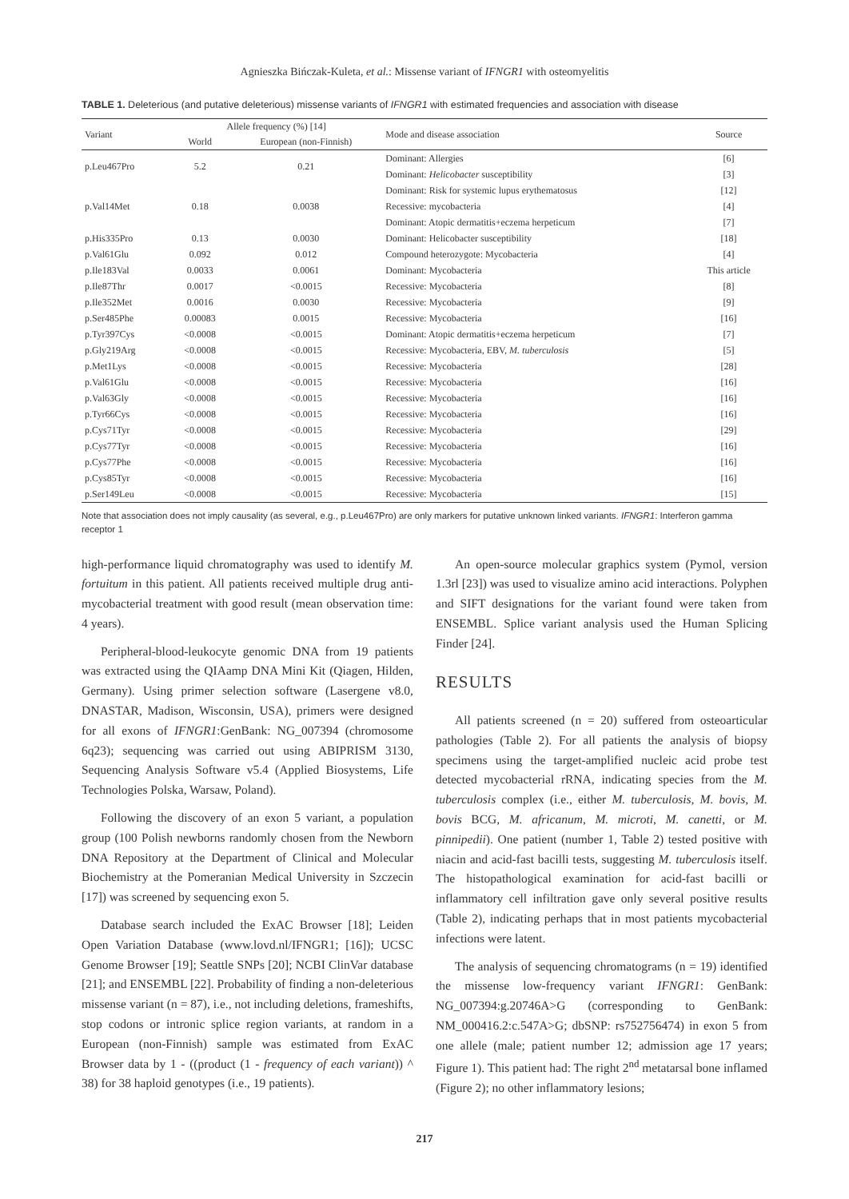Agnieszka Bińczak-Kuleta, et al.: Missense variant of IFNGR1 with osteomyelitis
TABLE 1. Deleterious (and putative deleterious) missense variants of IFNGR1 with estimated frequencies and association with disease
| Variant | Allele frequency (%) [14] | | Mode and disease association | Source |
| --- | --- | --- | --- | --- |
| | World | European (non-Finnish) | | |
| p.Leu467Pro | 5.2 | 0.21 | Dominant: Allergies | [6] |
| | | | Dominant: Helicobacter susceptibility | [3] |
| p.Val14Met | 0.18 | 0.0038 | Dominant: Risk for systemic lupus erythematosus | [12] |
| | | | Recessive: mycobacteria | [4] |
| | | | Dominant: Atopic dermatitis+eczema herpeticum | [7] |
| p.His335Pro | 0.13 | 0.0030 | Dominant: Helicobacter susceptibility | [18] |
| p.Val61Glu | 0.092 | 0.012 | Compound heterozygote: Mycobacteria | [4] |
| p.Ile183Val | 0.0033 | 0.0061 | Dominant: Mycobacteria | This article |
| p.Ile87Thr | 0.0017 | <0.0015 | Recessive: Mycobacteria | [8] |
| p.Ile352Met | 0.0016 | 0.0030 | Recessive: Mycobacteria | [9] |
| p.Ser485Phe | 0.00083 | 0.0015 | Recessive: Mycobacteria | [16] |
| p.Tyr397Cys | <0.0008 | <0.0015 | Dominant: Atopic dermatitis+eczema herpeticum | [7] |
| p.Gly219Arg | <0.0008 | <0.0015 | Recessive: Mycobacteria, EBV, M. tuberculosis | [5] |
| p.Met1Lys | <0.0008 | <0.0015 | Recessive: Mycobacteria | [28] |
| p.Val61Glu | <0.0008 | <0.0015 | Recessive: Mycobacteria | [16] |
| p.Val63Gly | <0.0008 | <0.0015 | Recessive: Mycobacteria | [16] |
| p.Tyr66Cys | <0.0008 | <0.0015 | Recessive: Mycobacteria | [16] |
| p.Cys71Tyr | <0.0008 | <0.0015 | Recessive: Mycobacteria | [29] |
| p.Cys77Tyr | <0.0008 | <0.0015 | Recessive: Mycobacteria | [16] |
| p.Cys77Phe | <0.0008 | <0.0015 | Recessive: Mycobacteria | [16] |
| p.Cys85Tyr | <0.0008 | <0.0015 | Recessive: Mycobacteria | [16] |
| p.Ser149Leu | <0.0008 | <0.0015 | Recessive: Mycobacteria | [15] |
Note that association does not imply causality (as several, e.g., p.Leu467Pro) are only markers for putative unknown linked variants. IFNGR1: Interferon gamma receptor 1
high-performance liquid chromatography was used to identify M. fortuitum in this patient. All patients received multiple drug anti-mycobacterial treatment with good result (mean observation time: 4 years).
Peripheral-blood-leukocyte genomic DNA from 19 patients was extracted using the QIAamp DNA Mini Kit (Qiagen, Hilden, Germany). Using primer selection software (Lasergene v8.0, DNASTAR, Madison, Wisconsin, USA), primers were designed for all exons of IFNGR1:GenBank: NG_007394 (chromosome 6q23); sequencing was carried out using ABIPRISM 3130, Sequencing Analysis Software v5.4 (Applied Biosystems, Life Technologies Polska, Warsaw, Poland).
Following the discovery of an exon 5 variant, a population group (100 Polish newborns randomly chosen from the Newborn DNA Repository at the Department of Clinical and Molecular Biochemistry at the Pomeranian Medical University in Szczecin [17]) was screened by sequencing exon 5.
Database search included the ExAC Browser [18]; Leiden Open Variation Database (www.lovd.nl/IFNGR1; [16]); UCSC Genome Browser [19]; Seattle SNPs [20]; NCBI ClinVar database [21]; and ENSEMBL [22]. Probability of finding a non-deleterious missense variant (n = 87), i.e., not including deletions, frameshifts, stop codons or intronic splice region variants, at random in a European (non-Finnish) sample was estimated from ExAC Browser data by 1 - ((product (1 - frequency of each variant)) ^ 38) for 38 haploid genotypes (i.e., 19 patients).
An open-source molecular graphics system (Pymol, version 1.3rl [23]) was used to visualize amino acid interactions. Polyphen and SIFT designations for the variant found were taken from ENSEMBL. Splice variant analysis used the Human Splicing Finder [24].
RESULTS
All patients screened (n = 20) suffered from osteoarticular pathologies (Table 2). For all patients the analysis of biopsy specimens using the target-amplified nucleic acid probe test detected mycobacterial rRNA, indicating species from the M. tuberculosis complex (i.e., either M. tuberculosis, M. bovis, M. bovis BCG, M. africanum, M. microti, M. canetti, or M. pinnipedii). One patient (number 1, Table 2) tested positive with niacin and acid-fast bacilli tests, suggesting M. tuberculosis itself. The histopathological examination for acid-fast bacilli or inflammatory cell infiltration gave only several positive results (Table 2), indicating perhaps that in most patients mycobacterial infections were latent.
The analysis of sequencing chromatograms (n = 19) identified the missense low-frequency variant IFNGR1: GenBank: NG_007394:g.20746A>G (corresponding to GenBank: NM_000416.2:c.547A>G; dbSNP: rs752756474) in exon 5 from one allele (male; patient number 12; admission age 17 years; Figure 1). This patient had: The right 2<sup>nd</sup> metatarsal bone inflamed (Figure 2); no other inflammatory lesions;
217